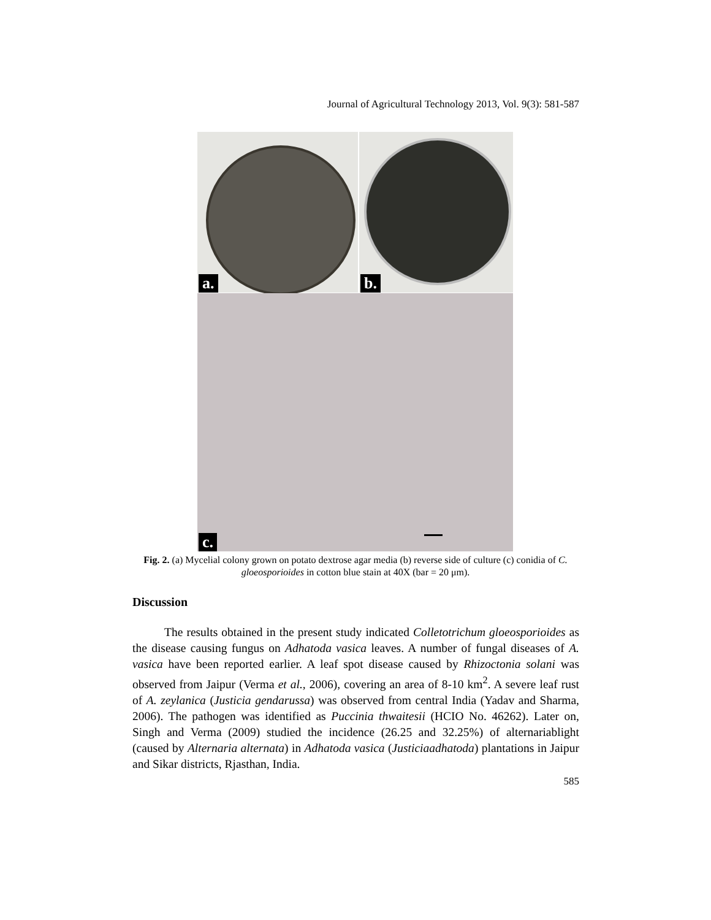Journal of Agricultural Technology 2013, Vol. 9(3): 581-587
a. b.
c.
Fig. 2. (a) Mycelial colony grown on potato dextrose agar media (b) reverse side of culture (c) conidia of C. gloeosporioides in cotton blue stain at 40X (bar = 20 μm).
Discussion
The results obtained in the present study indicated Colletotrichum gloeosporioides as the disease causing fungus on Adhatoda vasica leaves. A number of fungal diseases of A. vasica have been reported earlier. A leaf spot disease caused by Rhizoctonia solani was observed from Jaipur (Verma et al., 2006), covering an area of 8-10 km<sup>2</sup>. A severe leaf rust of A. zeylanica (Justicia gendarussa) was observed from central India (Yadav and Sharma, 2006). The pathogen was identified as Puccinia thwaitesii (HCIO No. 46262). Later on, Singh and Verma (2009) studied the incidence (26.25 and 32.25%) of alternariablight (caused by Alternaria alternata) in Adhatoda vasica (Justiciaadhatoda) plantations in Jaipur and Sikar districts, Rjasthan, India.
585